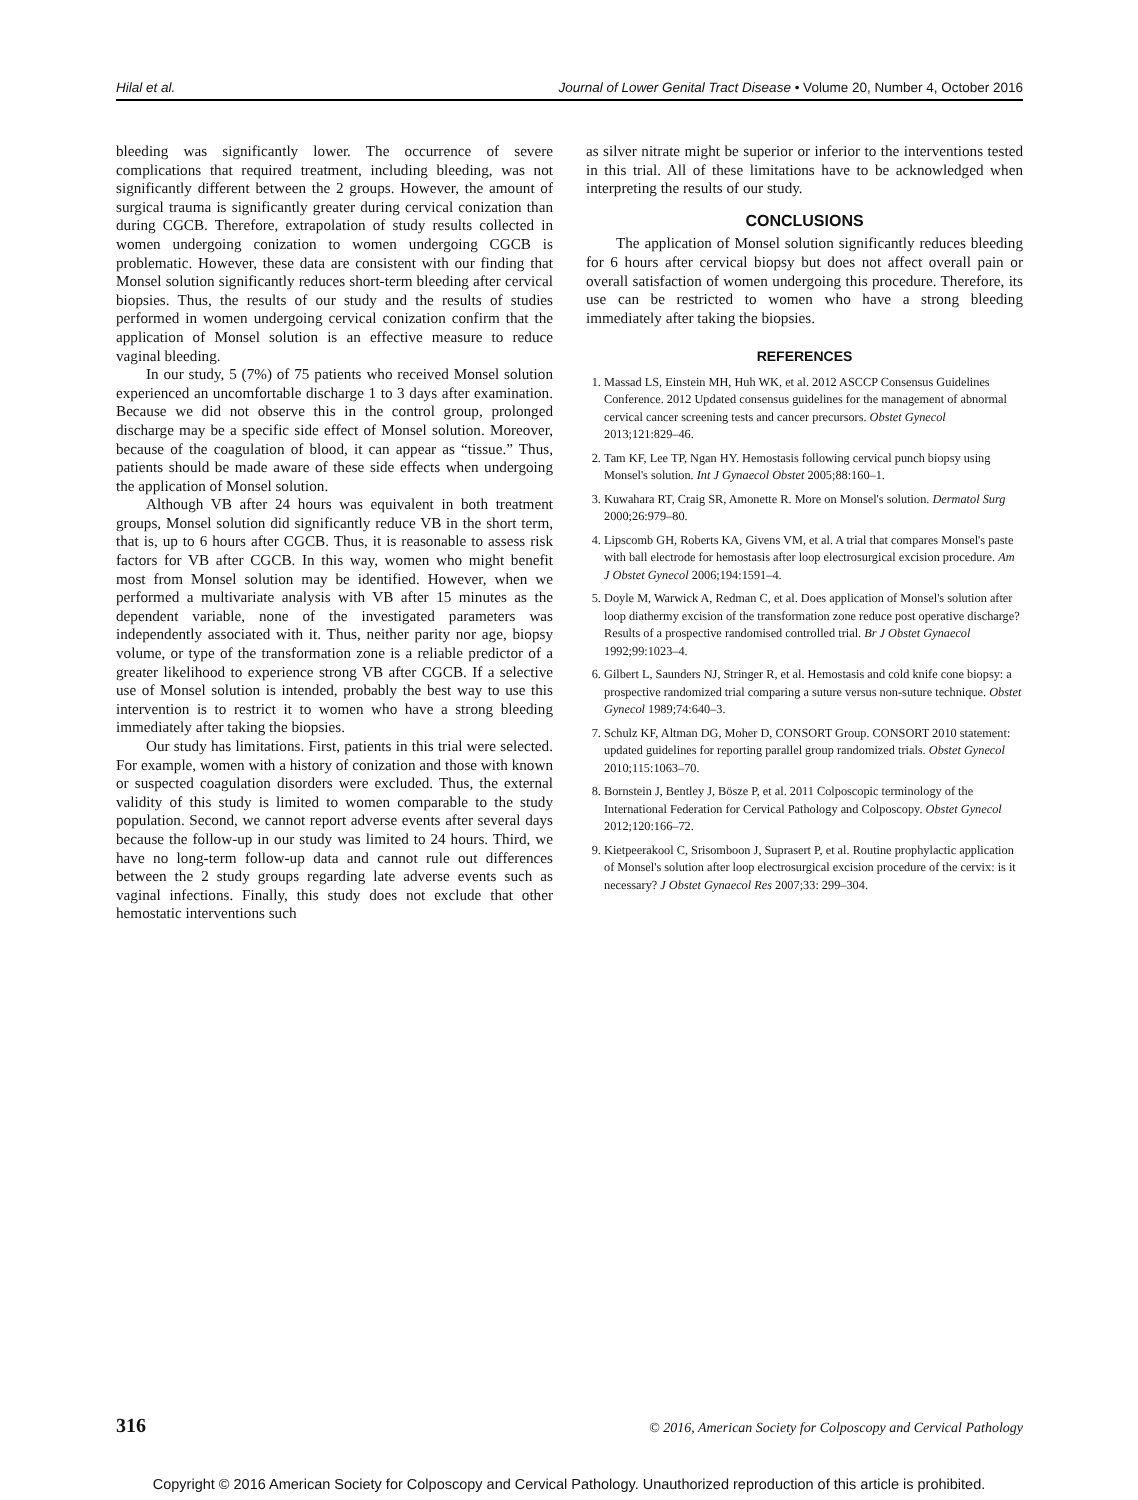Hilal et al. Journal of Lower Genital Tract Disease • Volume 20, Number 4, October 2016
bleeding was significantly lower. The occurrence of severe complications that required treatment, including bleeding, was not significantly different between the 2 groups. However, the amount of surgical trauma is significantly greater during cervical conization than during CGCB. Therefore, extrapolation of study results collected in women undergoing conization to women undergoing CGCB is problematic. However, these data are consistent with our finding that Monsel solution significantly reduces short-term bleeding after cervical biopsies. Thus, the results of our study and the results of studies performed in women undergoing cervical conization confirm that the application of Monsel solution is an effective measure to reduce vaginal bleeding.
In our study, 5 (7%) of 75 patients who received Monsel solution experienced an uncomfortable discharge 1 to 3 days after examination. Because we did not observe this in the control group, prolonged discharge may be a specific side effect of Monsel solution. Moreover, because of the coagulation of blood, it can appear as “tissue.” Thus, patients should be made aware of these side effects when undergoing the application of Monsel solution.
Although VB after 24 hours was equivalent in both treatment groups, Monsel solution did significantly reduce VB in the short term, that is, up to 6 hours after CGCB. Thus, it is reasonable to assess risk factors for VB after CGCB. In this way, women who might benefit most from Monsel solution may be identified. However, when we performed a multivariate analysis with VB after 15 minutes as the dependent variable, none of the investigated parameters was independently associated with it. Thus, neither parity nor age, biopsy volume, or type of the transformation zone is a reliable predictor of a greater likelihood to experience strong VB after CGCB. If a selective use of Monsel solution is intended, probably the best way to use this intervention is to restrict it to women who have a strong bleeding immediately after taking the biopsies.
Our study has limitations. First, patients in this trial were selected. For example, women with a history of conization and those with known or suspected coagulation disorders were excluded. Thus, the external validity of this study is limited to women comparable to the study population. Second, we cannot report adverse events after several days because the follow-up in our study was limited to 24 hours. Third, we have no long-term follow-up data and cannot rule out differences between the 2 study groups regarding late adverse events such as vaginal infections. Finally, this study does not exclude that other hemostatic interventions such
as silver nitrate might be superior or inferior to the interventions tested in this trial. All of these limitations have to be acknowledged when interpreting the results of our study.
CONCLUSIONS
The application of Monsel solution significantly reduces bleeding for 6 hours after cervical biopsy but does not affect overall pain or overall satisfaction of women undergoing this procedure. Therefore, its use can be restricted to women who have a strong bleeding immediately after taking the biopsies.
REFERENCES
1. Massad LS, Einstein MH, Huh WK, et al. 2012 ASCCP Consensus Guidelines Conference. 2012 Updated consensus guidelines for the management of abnormal cervical cancer screening tests and cancer precursors. Obstet Gynecol 2013;121:829–46.
2. Tam KF, Lee TP, Ngan HY. Hemostasis following cervical punch biopsy using Monsel's solution. Int J Gynaecol Obstet 2005;88:160–1.
3. Kuwahara RT, Craig SR, Amonette R. More on Monsel's solution. Dermatol Surg 2000;26:979–80.
4. Lipscomb GH, Roberts KA, Givens VM, et al. A trial that compares Monsel's paste with ball electrode for hemostasis after loop electrosurgical excision procedure. Am J Obstet Gynecol 2006;194:1591–4.
5. Doyle M, Warwick A, Redman C, et al. Does application of Monsel's solution after loop diathermy excision of the transformation zone reduce post operative discharge? Results of a prospective randomised controlled trial. Br J Obstet Gynaecol 1992;99:1023–4.
6. Gilbert L, Saunders NJ, Stringer R, et al. Hemostasis and cold knife cone biopsy: a prospective randomized trial comparing a suture versus non-suture technique. Obstet Gynecol 1989;74:640–3.
7. Schulz KF, Altman DG, Moher D, CONSORT Group. CONSORT 2010 statement: updated guidelines for reporting parallel group randomized trials. Obstet Gynecol 2010;115:1063–70.
8. Bornstein J, Bentley J, Bösze P, et al. 2011 Colposcopic terminology of the International Federation for Cervical Pathology and Colposcopy. Obstet Gynecol 2012;120:166–72.
9. Kietpeerakool C, Srisomboon J, Suprasert P, et al. Routine prophylactic application of Monsel's solution after loop electrosurgical excision procedure of the cervix: is it necessary? J Obstet Gynaecol Res 2007;33: 299–304.
316 © 2016, American Society for Colposcopy and Cervical Pathology
Copyright © 2016 American Society for Colposcopy and Cervical Pathology. Unauthorized reproduction of this article is prohibited.